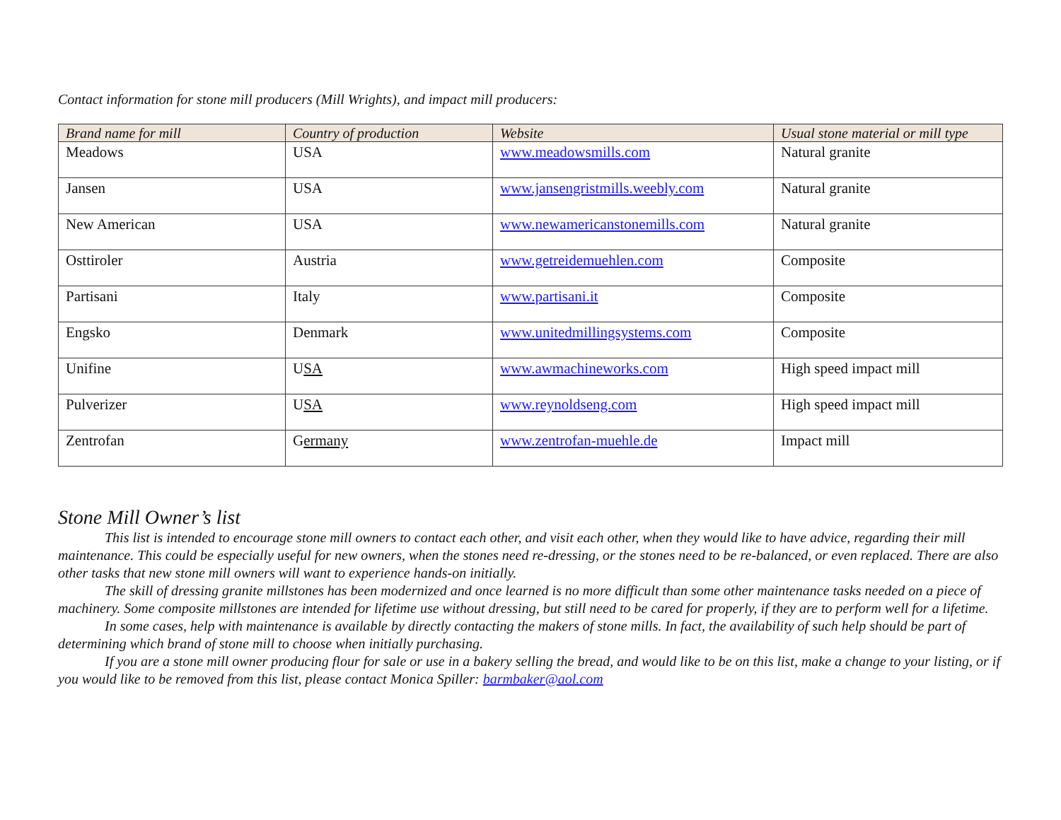Contact information for stone mill producers (Mill Wrights), and impact mill producers:
| Brand name for mill | Country of production | Website | Usual stone material or mill type |
| --- | --- | --- | --- |
| Meadows | USA | www.meadowsmills.com | Natural granite |
| Jansen | USA | www.jansengristmills.weebly.com | Natural granite |
| New American | USA | www.newamericanstonemills.com | Natural granite |
| Osttiroler | Austria | www.getreidemuehlen.com | Composite |
| Partisani | Italy | www.partisani.it | Composite |
| Engsko | Denmark | www.unitedmillingsystems.com | Composite |
| Unifine | U SA | www.awmachineworks.com | High speed impact mill |
| Pulverizer | U SA | www.reynoldseng.com | High speed impact mill |
| Zentrofan | G ermany | www.zentrofan-muehle.de | Impact mill |
Stone Mill Owner’s list
This list is intended to encourage stone mill owners to contact each other, and visit each other, when they would like to have advice, regarding their mill maintenance. This could be especially useful for new owners, when the stones need re-dressing, or the stones need to be re-balanced, or even replaced. There are also other tasks that new stone mill owners will want to experience hands-on initially.
The skill of dressing granite millstones has been modernized and once learned is no more difficult than some other maintenance tasks needed on a piece of machinery. Some composite millstones are intended for lifetime use without dressing, but still need to be cared for properly, if they are to perform well for a lifetime.
In some cases, help with maintenance is available by directly contacting the makers of stone mills. In fact, the availability of such help should be part of determining which brand of stone mill to choose when initially purchasing.
If you are a stone mill owner producing flour for sale or use in a bakery selling the bread, and would like to be on this list, make a change to your listing, or if you would like to be removed from this list, please contact Monica Spiller: barmbaker@aol.com